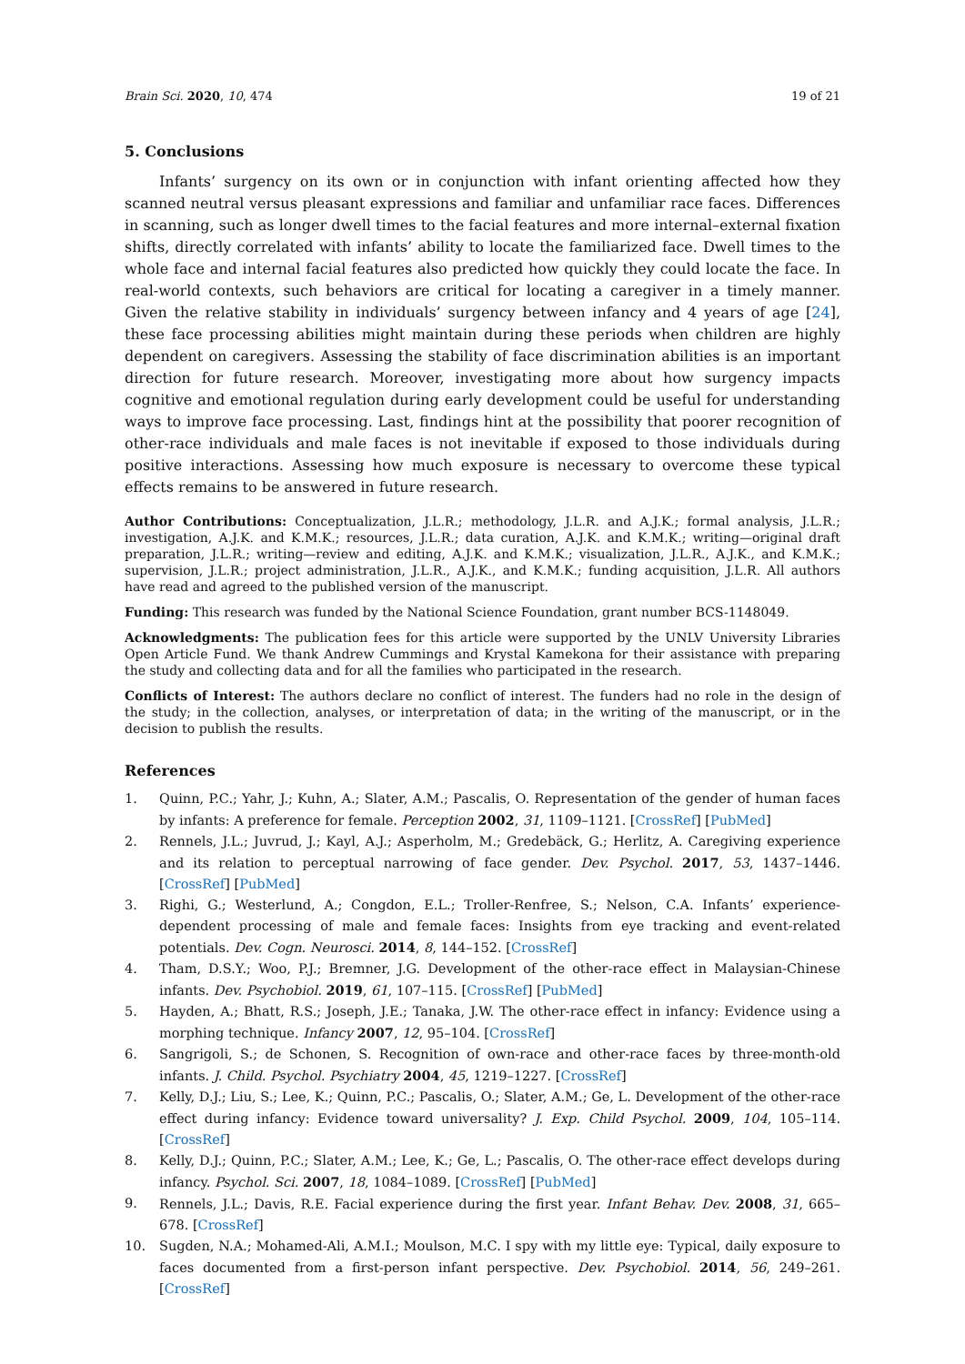Brain Sci. 2020, 10, 474 19 of 21
5. Conclusions
Infants’ surgency on its own or in conjunction with infant orienting affected how they scanned neutral versus pleasant expressions and familiar and unfamiliar race faces. Differences in scanning, such as longer dwell times to the facial features and more internal–external fixation shifts, directly correlated with infants’ ability to locate the familiarized face. Dwell times to the whole face and internal facial features also predicted how quickly they could locate the face. In real-world contexts, such behaviors are critical for locating a caregiver in a timely manner. Given the relative stability in individuals’ surgency between infancy and 4 years of age [24], these face processing abilities might maintain during these periods when children are highly dependent on caregivers. Assessing the stability of face discrimination abilities is an important direction for future research. Moreover, investigating more about how surgency impacts cognitive and emotional regulation during early development could be useful for understanding ways to improve face processing. Last, findings hint at the possibility that poorer recognition of other-race individuals and male faces is not inevitable if exposed to those individuals during positive interactions. Assessing how much exposure is necessary to overcome these typical effects remains to be answered in future research.
Author Contributions: Conceptualization, J.L.R.; methodology, J.L.R. and A.J.K.; formal analysis, J.L.R.; investigation, A.J.K. and K.M.K.; resources, J.L.R.; data curation, A.J.K. and K.M.K.; writing—original draft preparation, J.L.R.; writing—review and editing, A.J.K. and K.M.K.; visualization, J.L.R., A.J.K., and K.M.K.; supervision, J.L.R.; project administration, J.L.R., A.J.K., and K.M.K.; funding acquisition, J.L.R. All authors have read and agreed to the published version of the manuscript.
Funding: This research was funded by the National Science Foundation, grant number BCS-1148049.
Acknowledgments: The publication fees for this article were supported by the UNLV University Libraries Open Article Fund. We thank Andrew Cummings and Krystal Kamekona for their assistance with preparing the study and collecting data and for all the families who participated in the research.
Conflicts of Interest: The authors declare no conflict of interest. The funders had no role in the design of the study; in the collection, analyses, or interpretation of data; in the writing of the manuscript, or in the decision to publish the results.
References
1. Quinn, P.C.; Yahr, J.; Kuhn, A.; Slater, A.M.; Pascalis, O. Representation of the gender of human faces by infants: A preference for female. Perception 2002, 31, 1109–1121. [CrossRef] [PubMed]
2. Rennels, J.L.; Juvrud, J.; Kayl, A.J.; Asperholm, M.; Gredebäck, G.; Herlitz, A. Caregiving experience and its relation to perceptual narrowing of face gender. Dev. Psychol. 2017, 53, 1437–1446. [CrossRef] [PubMed]
3. Righi, G.; Westerlund, A.; Congdon, E.L.; Troller-Renfree, S.; Nelson, C.A. Infants’ experience-dependent processing of male and female faces: Insights from eye tracking and event-related potentials. Dev. Cogn. Neurosci. 2014, 8, 144–152. [CrossRef]
4. Tham, D.S.Y.; Woo, P.J.; Bremner, J.G. Development of the other-race effect in Malaysian-Chinese infants. Dev. Psychobiol. 2019, 61, 107–115. [CrossRef] [PubMed]
5. Hayden, A.; Bhatt, R.S.; Joseph, J.E.; Tanaka, J.W. The other-race effect in infancy: Evidence using a morphing technique. Infancy 2007, 12, 95–104. [CrossRef]
6. Sangrigoli, S.; de Schonen, S. Recognition of own-race and other-race faces by three-month-old infants. J. Child. Psychol. Psychiatry 2004, 45, 1219–1227. [CrossRef]
7. Kelly, D.J.; Liu, S.; Lee, K.; Quinn, P.C.; Pascalis, O.; Slater, A.M.; Ge, L. Development of the other-race effect during infancy: Evidence toward universality? J. Exp. Child Psychol. 2009, 104, 105–114. [CrossRef]
8. Kelly, D.J.; Quinn, P.C.; Slater, A.M.; Lee, K.; Ge, L.; Pascalis, O. The other-race effect develops during infancy. Psychol. Sci. 2007, 18, 1084–1089. [CrossRef] [PubMed]
9. Rennels, J.L.; Davis, R.E. Facial experience during the first year. Infant Behav. Dev. 2008, 31, 665–678. [CrossRef]
10. Sugden, N.A.; Mohamed-Ali, A.M.I.; Moulson, M.C. I spy with my little eye: Typical, daily exposure to faces documented from a first-person infant perspective. Dev. Psychobiol. 2014, 56, 249–261. [CrossRef]